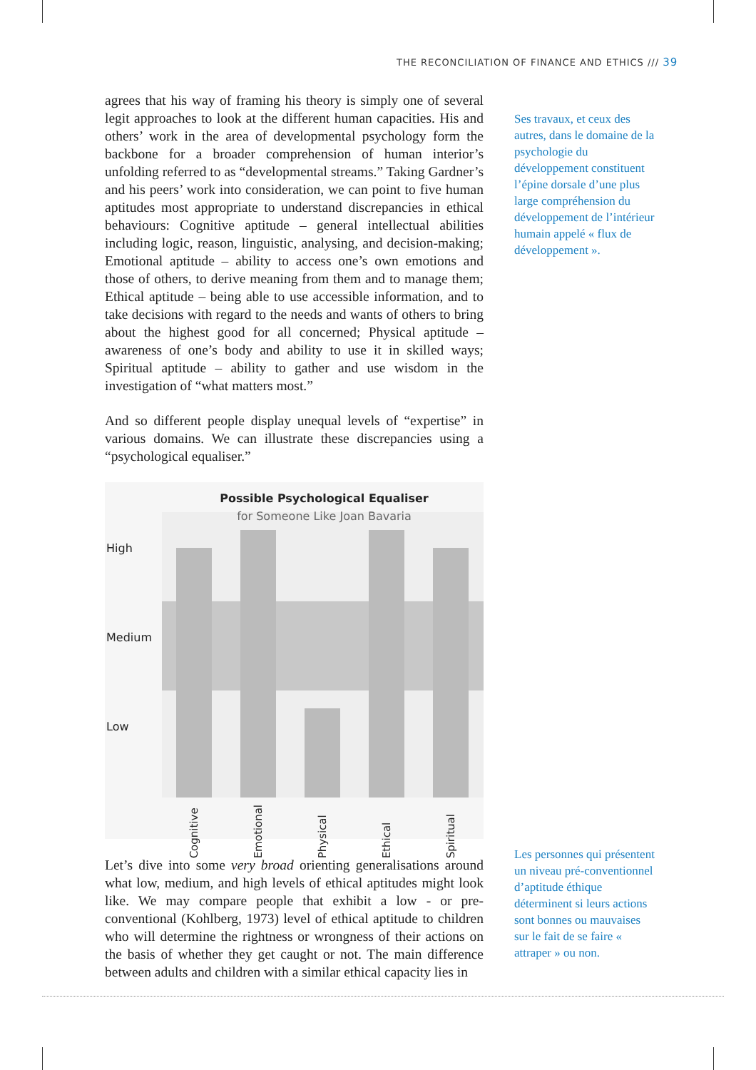THE RECONCILIATION OF FINANCE AND ETHICS /// 39
agrees that his way of framing his theory is simply one of several legit approaches to look at the different human capacities. His and others’ work in the area of developmental psychology form the backbone for a broader comprehension of human interior’s unfolding referred to as “developmental streams.” Taking Gardner’s and his peers’ work into consideration, we can point to five human aptitudes most appropriate to understand discrepancies in ethical behaviours: Cognitive aptitude – general intellectual abilities including logic, reason, linguistic, analysing, and decision-making; Emotional aptitude – ability to access one’s own emotions and those of others, to derive meaning from them and to manage them; Ethical aptitude – being able to use accessible information, and to take decisions with regard to the needs and wants of others to bring about the highest good for all concerned; Physical aptitude – awareness of one’s body and ability to use it in skilled ways; Spiritual aptitude – ability to gather and use wisdom in the investigation of “what matters most.”
And so different people display unequal levels of “expertise” in various domains. We can illustrate these discrepancies using a “psychological equaliser.”
Possible Psychological Equaliser
for Someone Like Joan Bavaria
High
Medium
Low
Cognitive Emotional Physical Ethical Spiritual
Let’s dive into some very broad orienting generalisations around what low, medium, and high levels of ethical aptitudes might look like. We may compare people that exhibit a low - or pre-conventional (Kohlberg, 1973) level of ethical aptitude to children who will determine the rightness or wrongness of their actions on the basis of whether they get caught or not. The main difference between adults and children with a similar ethical capacity lies in
Ses travaux, et ceux des autres, dans le domaine de la psychologie du développement constituent l’épine dorsale d’une plus large compréhension du développement de l’intérieur humain appelé « flux de développement ».
Les personnes qui présentent un niveau pré-conventionnel d’aptitude éthique déterminent si leurs actions sont bonnes ou mauvaises sur le fait de se faire « attraper » ou non.